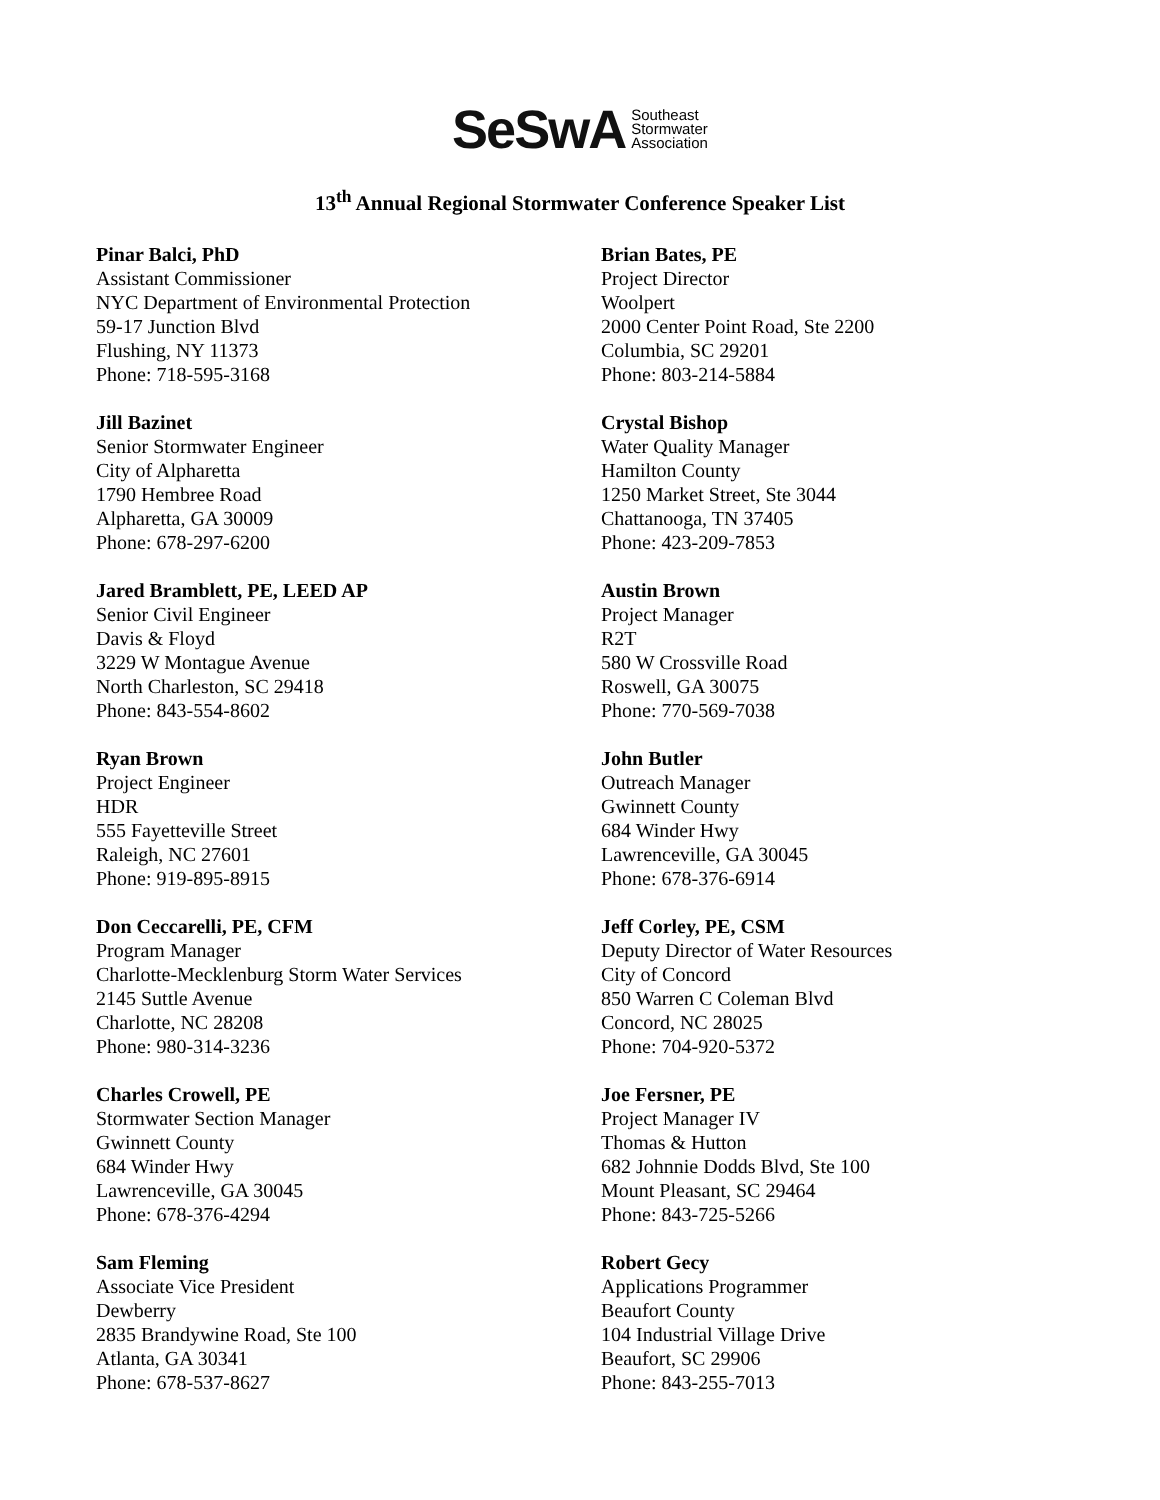SeSwA Southeast
Stormwater
Association
13<sup>th</sup> Annual Regional Stormwater Conference Speaker List
Pinar Balci, PhD
Assistant Commissioner
NYC Department of Environmental Protection
59-17 Junction Blvd
Flushing, NY 11373
Phone: 718-595-3168
Brian Bates, PE
Project Director
Woolpert
2000 Center Point Road, Ste 2200
Columbia, SC 29201
Phone: 803-214-5884
Jill Bazinet
Senior Stormwater Engineer
City of Alpharetta
1790 Hembree Road
Alpharetta, GA 30009
Phone: 678-297-6200
Crystal Bishop
Water Quality Manager
Hamilton County
1250 Market Street, Ste 3044
Chattanooga, TN 37405
Phone: 423-209-7853
Jared Bramblett, PE, LEED AP
Senior Civil Engineer
Davis & Floyd
3229 W Montague Avenue
North Charleston, SC 29418
Phone: 843-554-8602
Austin Brown
Project Manager
R2T
580 W Crossville Road
Roswell, GA 30075
Phone: 770-569-7038
Ryan Brown
Project Engineer
HDR
555 Fayetteville Street
Raleigh, NC 27601
Phone: 919-895-8915
John Butler
Outreach Manager
Gwinnett County
684 Winder Hwy
Lawrenceville, GA 30045
Phone: 678-376-6914
Don Ceccarelli, PE, CFM
Program Manager
Charlotte-Mecklenburg Storm Water Services
2145 Suttle Avenue
Charlotte, NC 28208
Phone: 980-314-3236
Jeff Corley, PE, CSM
Deputy Director of Water Resources
City of Concord
850 Warren C Coleman Blvd
Concord, NC 28025
Phone: 704-920-5372
Charles Crowell, PE
Stormwater Section Manager
Gwinnett County
684 Winder Hwy
Lawrenceville, GA 30045
Phone: 678-376-4294
Joe Fersner, PE
Project Manager IV
Thomas & Hutton
682 Johnnie Dodds Blvd, Ste 100
Mount Pleasant, SC 29464
Phone: 843-725-5266
Sam Fleming
Associate Vice President
Dewberry
2835 Brandywine Road, Ste 100
Atlanta, GA 30341
Phone: 678-537-8627
Robert Gecy
Applications Programmer
Beaufort County
104 Industrial Village Drive
Beaufort, SC 29906
Phone: 843-255-7013